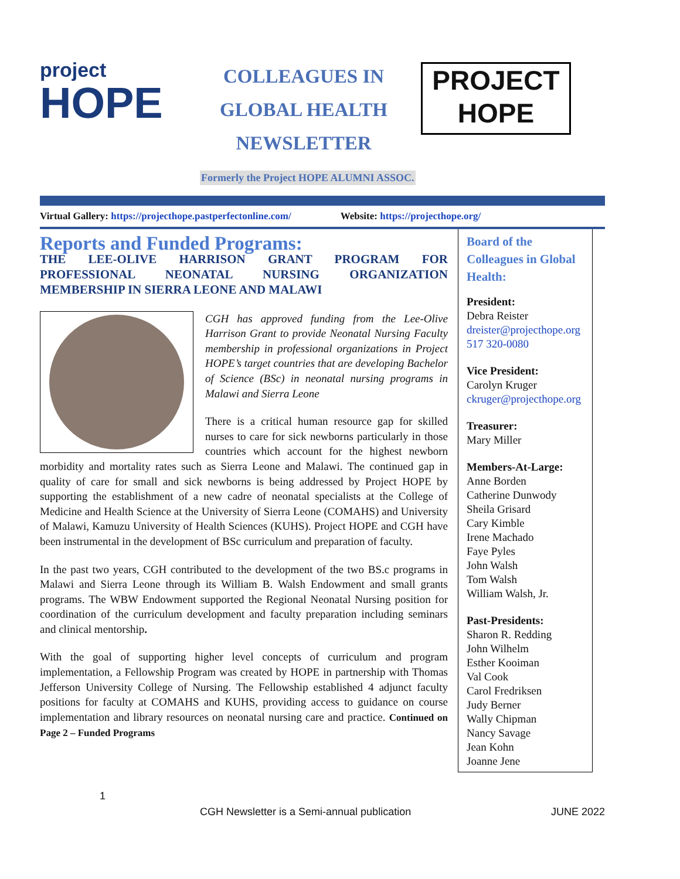project
HOPE
COLLEAGUES IN
GLOBAL HEALTH
NEWSLETTER
PROJECT
HOPE
Formerly the Project HOPE ALUMNI ASSOC.
Virtual Gallery: https://projecthope.pastperfectonline.com/ Website: https://projecthope.org/
Reports and Funded Programs:
THE LEE-OLIVE HARRISON GRANT PROGRAM FOR PROFESSIONAL NEONATAL NURSING ORGANIZATION MEMBERSHIP IN SIERRA LEONE AND MALAWI
CGH has approved funding from the Lee-Olive Harrison Grant to provide Neonatal Nursing Faculty membership in professional organizations in Project HOPE’s target countries that are developing Bachelor of Science (BSc) in neonatal nursing programs in Malawi and Sierra Leone
There is a critical human resource gap for skilled nurses to care for sick newborns particularly in those countries which account for the highest newborn morbidity and mortality rates such as Sierra Leone and Malawi. The continued gap in quality of care for small and sick newborns is being addressed by Project HOPE by supporting the establishment of a new cadre of neonatal specialists at the College of Medicine and Health Science at the University of Sierra Leone (COMAHS) and University of Malawi, Kamuzu University of Health Sciences (KUHS). Project HOPE and CGH have been instrumental in the development of BSc curriculum and preparation of faculty.
In the past two years, CGH contributed to the development of the two BS.c programs in Malawi and Sierra Leone through its William B. Walsh Endowment and small grants programs. The WBW Endowment supported the Regional Neonatal Nursing position for coordination of the curriculum development and faculty preparation including seminars and clinical mentorship.
With the goal of supporting higher level concepts of curriculum and program implementation, a Fellowship Program was created by HOPE in partnership with Thomas Jefferson University College of Nursing. The Fellowship established 4 adjunct faculty positions for faculty at COMAHS and KUHS, providing access to guidance on course implementation and library resources on neonatal nursing care and practice. Continued on Page 2 – Funded Programs
Board of the Colleagues in Global Health:
President:
Debra Reister
dreister@projecthope.org
517 320-0080
Vice President:
Carolyn Kruger
ckruger@projecthope.org
Treasurer:
Mary Miller
Members-At-Large:
Anne Borden
Catherine Dunwody
Sheila Grisard
Cary Kimble
Irene Machado
Faye Pyles
John Walsh
Tom Walsh
William Walsh, Jr.
Past-Presidents:
Sharon R. Redding
John Wilhelm
Esther Kooiman
Val Cook
Carol Fredriksen
Judy Berner
Wally Chipman
Nancy Savage
Jean Kohn
Joanne Jene
1
CGH Newsletter is a Semi-annual publication JUNE 2022